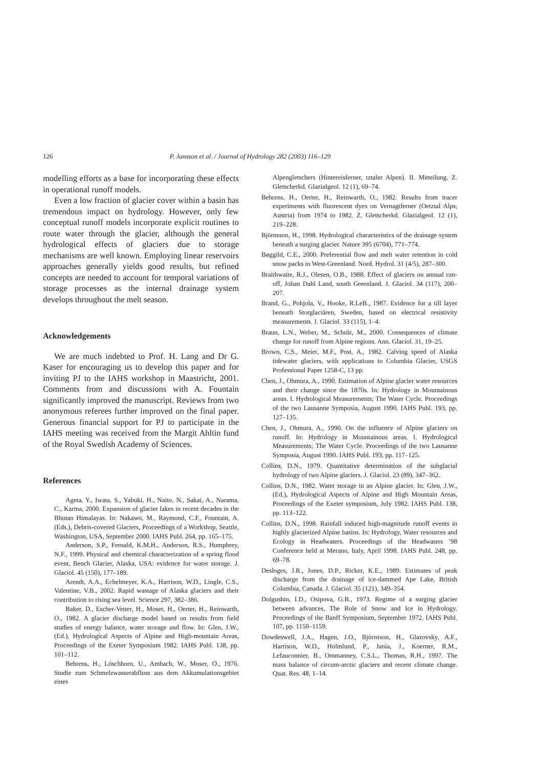126
P. Jansson et al. / Journal of Hydrology 282 (2003) 116–129
modelling efforts as a base for incorporating these effects in operational runoff models.
Even a low fraction of glacier cover within a basin has tremendous impact on hydrology. However, only few conceptual runoff models incorporate explicit routines to route water through the glacier, although the general hydrological effects of glaciers due to storage mechanisms are well known. Employing linear reservoirs approaches generally yields good results, but refined concepts are needed to account for temporal variations of storage processes as the internal drainage system develops throughout the melt season.
Acknowledgements
We are much indebted to Prof. H. Lang and Dr G. Kaser for encouraging us to develop this paper and for inviting PJ to the IAHS workshop in Maastricht, 2001. Comments from and discussions with A. Fountain significantly improved the manuscript. Reviews from two anonymous referees further improved on the final paper. Generous financial support for PJ to participate in the IAHS meeting was received from the Margit Ahltin fund of the Royal Swedish Academy of Sciences.
References
Ageta, Y., Iwata, S., Yabuki, H., Naito, N., Sakai, A., Narama, C., Karma, 2000. Expansion of glacier lakes in recent decades in the Bhutan Himalayas. In: Nakawo, M., Raymond, C.F., Fountain, A. (Eds.), Debris-covered Glaciers, Proceedings of a Workshop, Seattle, Washington, USA, September 2000. IAHS Publ. 264, pp. 165–175.
Anderson, S.P., Fernald, K.M.H., Anderson, R.S., Humphrey, N.F., 1999. Physical and chemical characterization of a spring flood event, Bench Glacier, Alaska, USA: evidence for water storage. J. Glaciol. 45 (150), 177–189.
Arendt, A.A., Echelmeyer, K.A., Harrison, W.D., Lingle, C.S., Valentine, V.B., 2002. Rapid wastage of Alaska glaciers and their contribution to rising sea level. Science 297, 382–386.
Baker, D., Escher-Vetter, H., Moser, H., Oerter, H., Reinwarth, O., 1982. A glacier discharge model based on results from field studies of energy balance, water storage and flow. In: Glen, J.W., (Ed.), Hydrological Aspects of Alpine and High-mountain Areas, Proceedings of the Exeter Symposium 1982. IAHS Publ. 138, pp. 101–112.
Behrens, H., Löschhorn, U., Ambach, W., Moser, O., 1976. Studie zum Schmelzwasserabfluss aus dem Akkumulationsgebiet eines
Alpengletschers (Hintereisferner, tztaler Alpen). II. Mitteilung. Z. Gletscherkd. Glazialgeol. 12 (1), 69–74.
Behrens, H., Oerter, H., Reinwarth, O., 1982. Results from tracer experiments with fluorescent dyes on Vernagtferner (Oetztal Alps, Austria) from 1974 to 1982. Z. Gletscherkd. Glazialgeol. 12 (1), 219–228.
Björnsson, H., 1998. Hydrological characteristics of the drainage system beneath a surging glacier. Nature 395 (6704), 771–774.
Bøggild, C.E., 2000. Preferential flow and melt water retention in cold snow packs in West-Greenland. Nord. Hydrol. 31 (4/5), 287–300.
Braithwaite, R.J., Olesen, O.B., 1988. Effect of glaciers on annual run-off, Johan Dahl Land, south Greenland. J. Glaciol. 34 (117), 200–207.
Brand, G., Pohjola, V., Hooke, R.LeB., 1987. Evidence for a till layer beneath Storglaciären, Sweden, based on electrical resistivity measurements. J. Glaciol. 33 (115), 1–4.
Braun, L.N., Weber, M., Schulz, M., 2000. Consequences of climate change for runoff from Alpine regions. Ann. Glaciol. 31, 19–25.
Brown, C.S., Meier, M.F., Post, A., 1982. Calving speed of Alaska tidewater glaciers, with applications to Columbia Glacier, USGS Professional Paper 1258-C, 13 pp.
Chen, J., Ohmura, A., 1990. Estimation of Alpine glacier water resources and their change since the 1870s. In: Hydrology in Mountainous areas. I. Hydrological Measurements; The Water Cycle. Proceedings of the two Lausanne Symposia, August 1990. IAHS Publ. 193, pp. 127–135.
Chen, J., Ohmura, A., 1990. On the influence of Alpine glaciers on runoff. In: Hydrology in Mountainous areas. I. Hydrological Measurements; The Water Cycle. Proceedings of the two Lausanne Symposia, August 1990. IAHS Publ. 193, pp. 117–125.
Collins, D.N., 1979. Quantitative determination of the subglacial hydrology of two Alpine glaciers. J. Glaciol. 23 (89), 347–362.
Collins, D.N., 1982. Water storage in an Alpine glacier. In: Glen, J.W., (Ed.), Hydrological Aspects of Alpine and High Mountain Areas, Proceedings of the Exeter symposium, July 1982. IAHS Publ. 138, pp. 113–122.
Collins, D.N., 1998. Rainfall induced high-magnitude runoff events in highly glacierized Alpine basins. In: Hydrology, Water resources and Ecology in Headwaters. Proceedings of the Headwaters ’98 Conference held at Merano, Italy, April 1998. IAHS Publ. 248, pp. 69–78.
Desloges, J.R., Jones, D.P., Ricker, K.E., 1989. Estimates of peak discharge from the drainage of ice-dammed Ape Lake, British Columbia, Canada. J. Glaciol. 35 (121), 349–354.
Dolgushin, I.D., Osipova, G.B., 1973. Regime of a surging glacier between advances, The Role of Snow and Ice in Hydrology. Proceedings of the Banff Symposium, September 1972. IAHS Publ. 107, pp. 1150–1159.
Dowdeswell, J.A., Hagen, J.O., Björnsson, H., Glazovsky, A.F., Harrison, W.D., Holmlund, P., Jania, J., Koerner, R.M., Lefauconnier, B., Ommanney, C.S.L., Thomas, R.H., 1997. The mass balance of circum-arctic glaciers and recent climate change. Quat. Res. 48, 1–14.